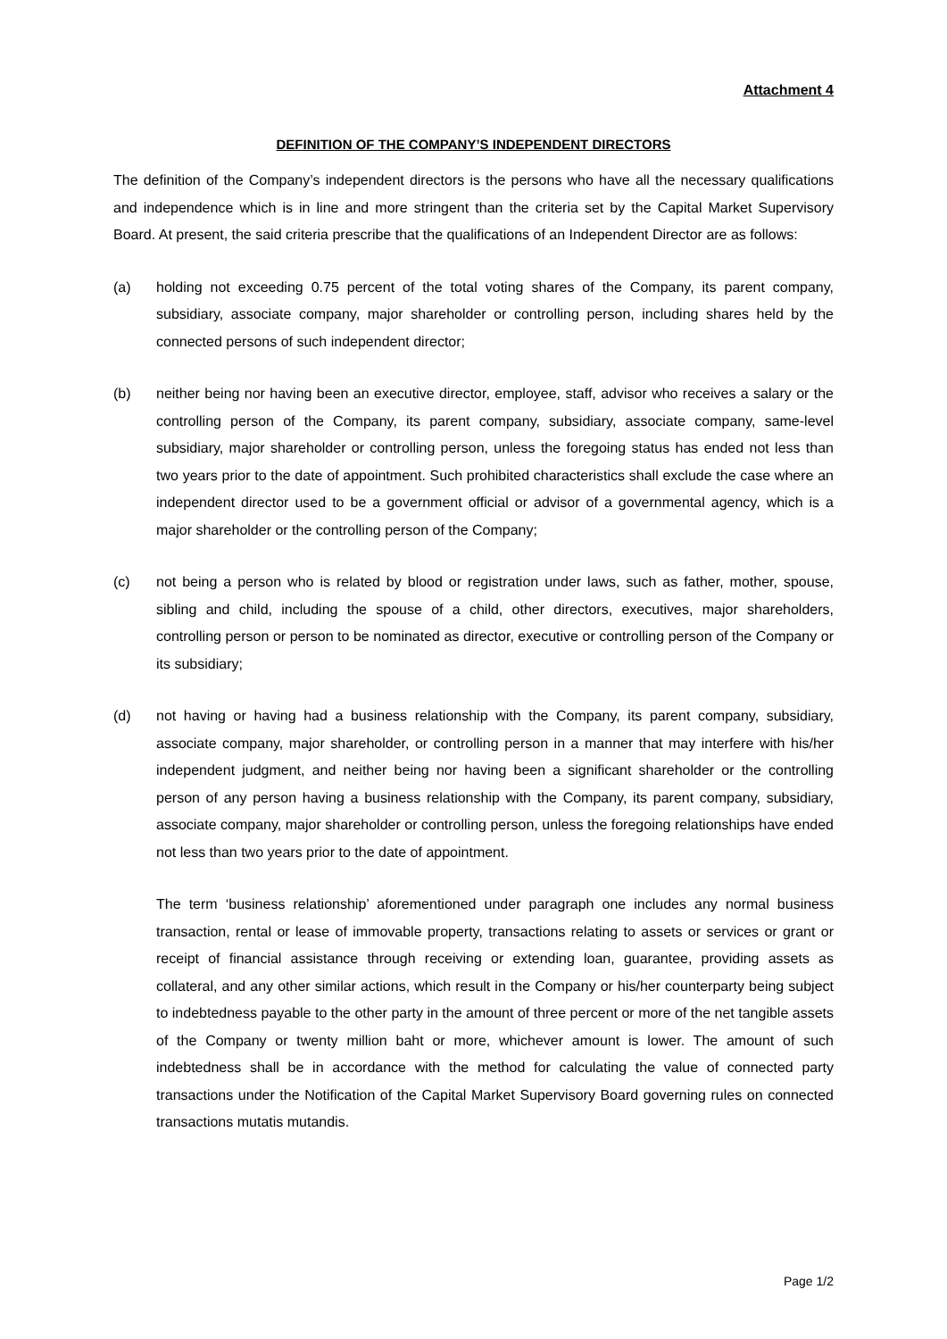Attachment 4
DEFINITION OF THE COMPANY’S INDEPENDENT DIRECTORS
The definition of the Company’s independent directors is the persons who have all the necessary qualifications and independence which is in line and more stringent than the criteria set by the Capital Market Supervisory Board. At present, the said criteria prescribe that the qualifications of an Independent Director are as follows:
(a) holding not exceeding 0.75 percent of the total voting shares of the Company, its parent company, subsidiary, associate company, major shareholder or controlling person, including shares held by the connected persons of such independent director;
(b) neither being nor having been an executive director, employee, staff, advisor who receives a salary or the controlling person of the Company, its parent company, subsidiary, associate company, same-level subsidiary, major shareholder or controlling person, unless the foregoing status has ended not less than two years prior to the date of appointment. Such prohibited characteristics shall exclude the case where an independent director used to be a government official or advisor of a governmental agency, which is a major shareholder or the controlling person of the Company;
(c) not being a person who is related by blood or registration under laws, such as father, mother, spouse, sibling and child, including the spouse of a child, other directors, executives, major shareholders, controlling person or person to be nominated as director, executive or controlling person of the Company or its subsidiary;
(d) not having or having had a business relationship with the Company, its parent company, subsidiary, associate company, major shareholder, or controlling person in a manner that may interfere with his/her independent judgment, and neither being nor having been a significant shareholder or the controlling person of any person having a business relationship with the Company, its parent company, subsidiary, associate company, major shareholder or controlling person, unless the foregoing relationships have ended not less than two years prior to the date of appointment.
The term ‘business relationship’ aforementioned under paragraph one includes any normal business transaction, rental or lease of immovable property, transactions relating to assets or services or grant or receipt of financial assistance through receiving or extending loan, guarantee, providing assets as collateral, and any other similar actions, which result in the Company or his/her counterparty being subject to indebtedness payable to the other party in the amount of three percent or more of the net tangible assets of the Company or twenty million baht or more, whichever amount is lower. The amount of such indebtedness shall be in accordance with the method for calculating the value of connected party transactions under the Notification of the Capital Market Supervisory Board governing rules on connected transactions mutatis mutandis.
Page 1/2